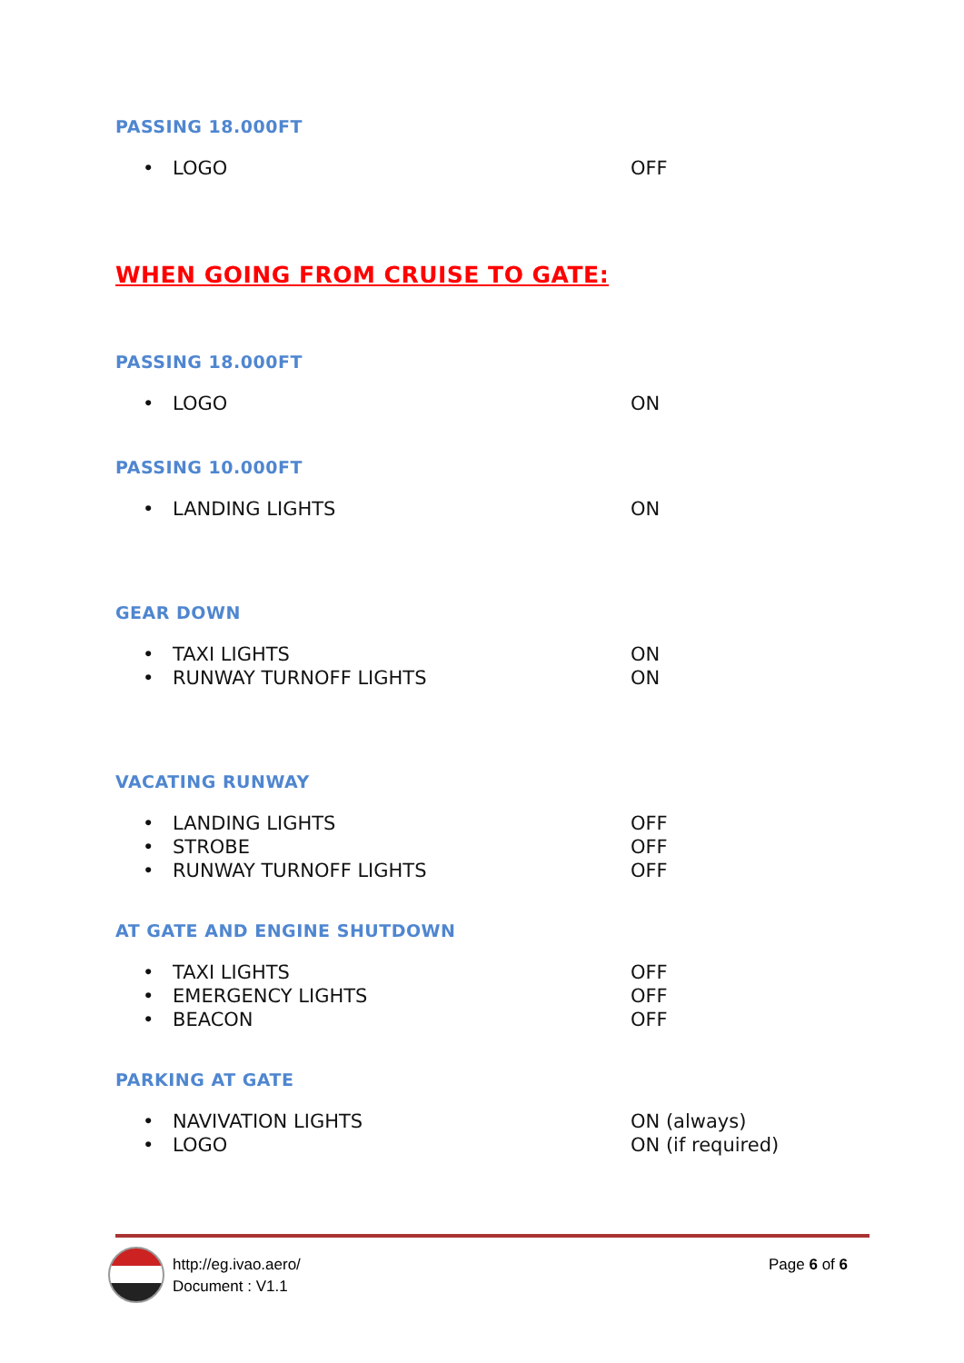PASSING 18.000FT
• LOGO OFF
WHEN GOING FROM CRUISE TO GATE:
PASSING 18.000FT
• LOGO ON
PASSING 10.000FT
• LANDING LIGHTS ON
GEAR DOWN
• TAXI LIGHTS ON
• RUNWAY TURNOFF LIGHTS ON
VACATING RUNWAY
• LANDING LIGHTS OFF
• STROBE OFF
• RUNWAY TURNOFF LIGHTS OFF
AT GATE AND ENGINE SHUTDOWN
• TAXI LIGHTS OFF
• EMERGENCY LIGHTS OFF
• BEACON OFF
PARKING AT GATE
• NAVIVATION LIGHTS ON (always)
• LOGO ON (if required)
http://eg.ivao.aero/
Document : V1.1
Page 6 of 6